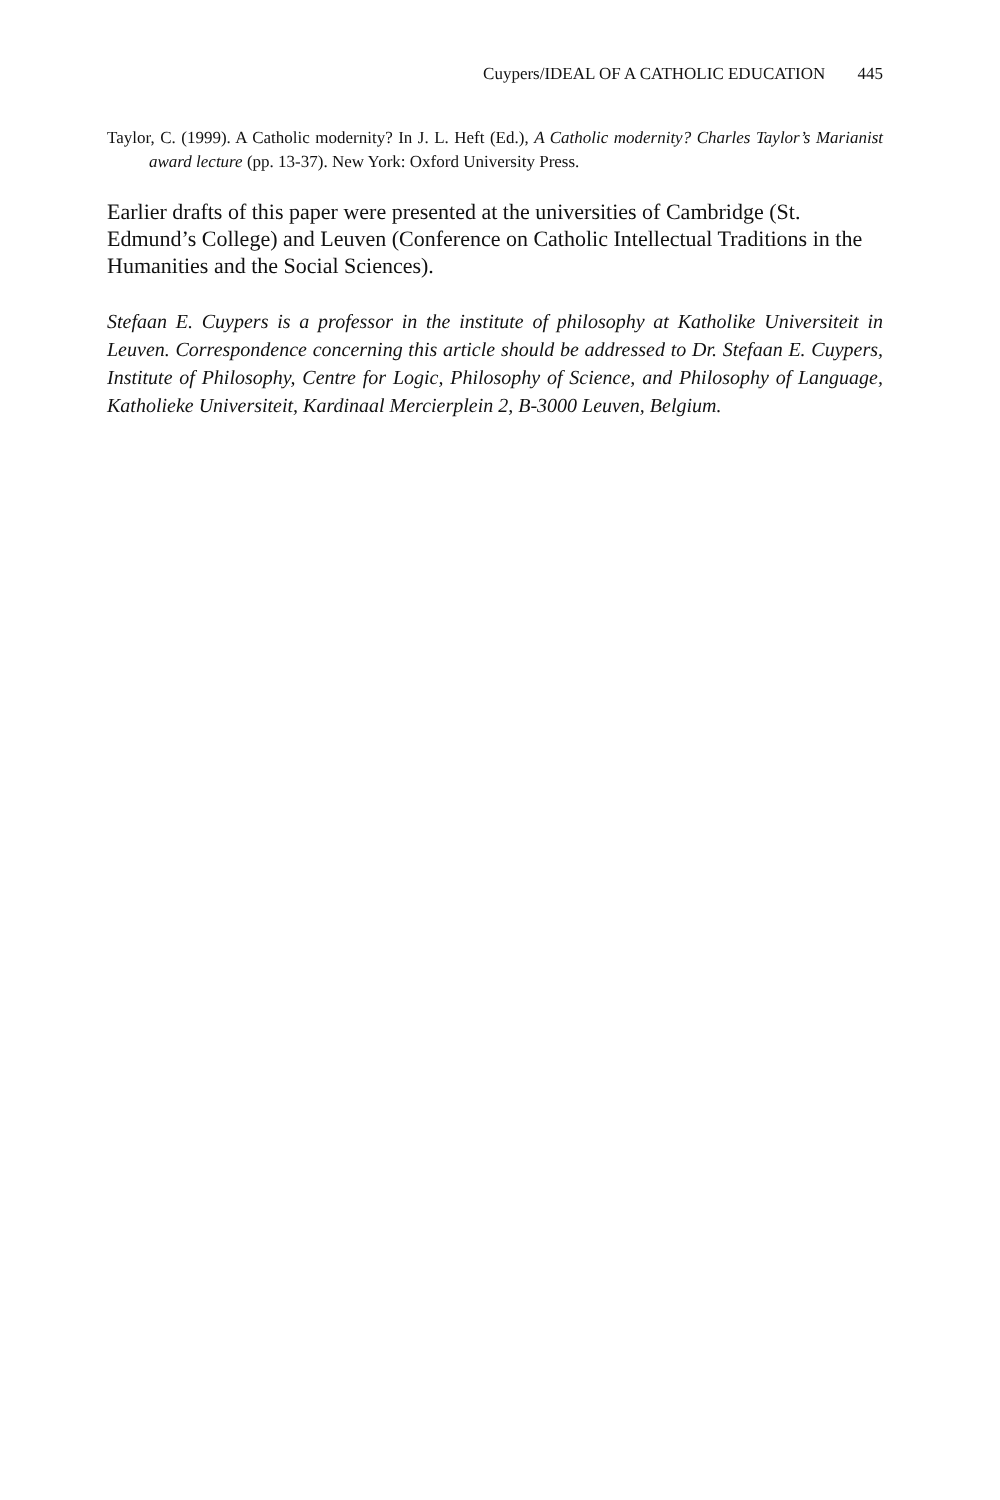Cuypers/IDEAL OF A CATHOLIC EDUCATION 445
Taylor, C. (1999). A Catholic modernity? In J. L. Heft (Ed.), A Catholic modernity? Charles Taylor’s Marianist award lecture (pp. 13-37). New York: Oxford University Press.
Earlier drafts of this paper were presented at the universities of Cambridge (St. Edmund’s College) and Leuven (Conference on Catholic Intellectual Traditions in the Humanities and the Social Sciences).
Stefaan E. Cuypers is a professor in the institute of philosophy at Katholike Universiteit in Leuven. Correspondence concerning this article should be addressed to Dr. Stefaan E. Cuypers, Institute of Philosophy, Centre for Logic, Philosophy of Science, and Philosophy of Language, Katholieke Universiteit, Kardinaal Mercierplein 2, B-3000 Leuven, Belgium.